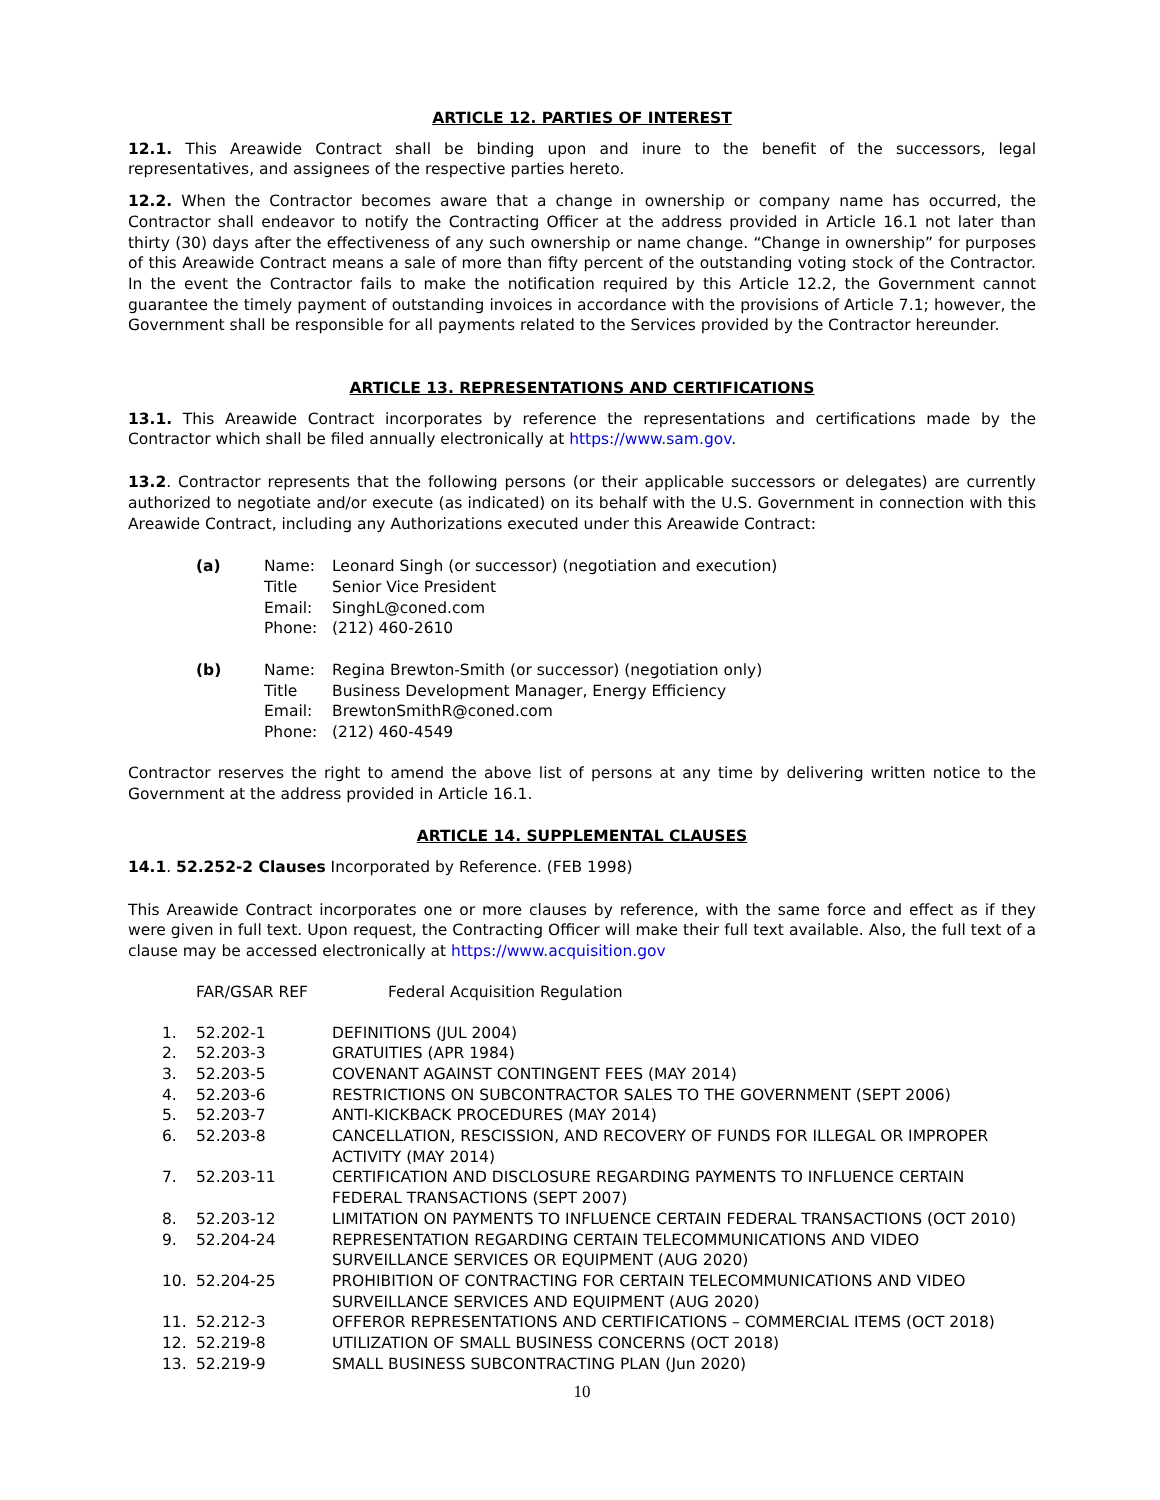ARTICLE 12. PARTIES OF INTEREST
12.1. This Areawide Contract shall be binding upon and inure to the benefit of the successors, legal representatives, and assignees of the respective parties hereto.
12.2. When the Contractor becomes aware that a change in ownership or company name has occurred, the Contractor shall endeavor to notify the Contracting Officer at the address provided in Article 16.1 not later than thirty (30) days after the effectiveness of any such ownership or name change. “Change in ownership” for purposes of this Areawide Contract means a sale of more than fifty percent of the outstanding voting stock of the Contractor. In the event the Contractor fails to make the notification required by this Article 12.2, the Government cannot guarantee the timely payment of outstanding invoices in accordance with the provisions of Article 7.1; however, the Government shall be responsible for all payments related to the Services provided by the Contractor hereunder.
ARTICLE 13. REPRESENTATIONS AND CERTIFICATIONS
13.1. This Areawide Contract incorporates by reference the representations and certifications made by the Contractor which shall be filed annually electronically at https://www.sam.gov.
13.2. Contractor represents that the following persons (or their applicable successors or delegates) are currently authorized to negotiate and/or execute (as indicated) on its behalf with the U.S. Government in connection with this Areawide Contract, including any Authorizations executed under this Areawide Contract:
| (a) | Name: | Leonard Singh (or successor) (negotiation and execution) |
| | Title | Senior Vice President |
| | Email: | SinghL@coned.com |
| | Phone: | (212) 460-2610 |
| (b) | Name: | Regina Brewton-Smith (or successor) (negotiation only) |
| | Title | Business Development Manager, Energy Efficiency |
| | Email: | BrewtonSmithR@coned.com |
| | Phone: | (212) 460-4549 |
Contractor reserves the right to amend the above list of persons at any time by delivering written notice to the Government at the address provided in Article 16.1.
ARTICLE 14. SUPPLEMENTAL CLAUSES
14.1. 52.252-2 Clauses Incorporated by Reference. (FEB 1998)
This Areawide Contract incorporates one or more clauses by reference, with the same force and effect as if they were given in full text. Upon request, the Contracting Officer will make their full text available. Also, the full text of a clause may be accessed electronically at https://www.acquisition.gov
| FAR/GSAR REF | Federal Acquisition Regulation |
| 1. | 52.202-1 | DEFINITIONS (JUL 2004) |
| 2. | 52.203-3 | GRATUITIES (APR 1984) |
| 3. | 52.203-5 | COVENANT AGAINST CONTINGENT FEES (MAY 2014) |
| 4. | 52.203-6 | RESTRICTIONS ON SUBCONTRACTOR SALES TO THE GOVERNMENT (SEPT 2006) |
| 5. | 52.203-7 | ANTI-KICKBACK PROCEDURES (MAY 2014) |
| 6. | 52.203-8 | CANCELLATION, RESCISSION, AND RECOVERY OF FUNDS FOR ILLEGAL OR IMPROPER ACTIVITY (MAY 2014) |
| 7. | 52.203-11 | CERTIFICATION AND DISCLOSURE REGARDING PAYMENTS TO INFLUENCE CERTAIN FEDERAL TRANSACTIONS (SEPT 2007) |
| 8. | 52.203-12 | LIMITATION ON PAYMENTS TO INFLUENCE CERTAIN FEDERAL TRANSACTIONS (OCT 2010) |
| 9. | 52.204-24 | REPRESENTATION REGARDING CERTAIN TELECOMMUNICATIONS AND VIDEO SURVEILLANCE SERVICES OR EQUIPMENT (AUG 2020) |
| 10. | 52.204-25 | PROHIBITION OF CONTRACTING FOR CERTAIN TELECOMMUNICATIONS AND VIDEO SURVEILLANCE SERVICES AND EQUIPMENT (AUG 2020) |
| 11. | 52.212-3 | OFFEROR REPRESENTATIONS AND CERTIFICATIONS – COMMERCIAL ITEMS (OCT 2018) |
| 12. | 52.219-8 | UTILIZATION OF SMALL BUSINESS CONCERNS (OCT 2018) |
| 13. | 52.219-9 | SMALL BUSINESS SUBCONTRACTING PLAN (Jun 2020) |
10